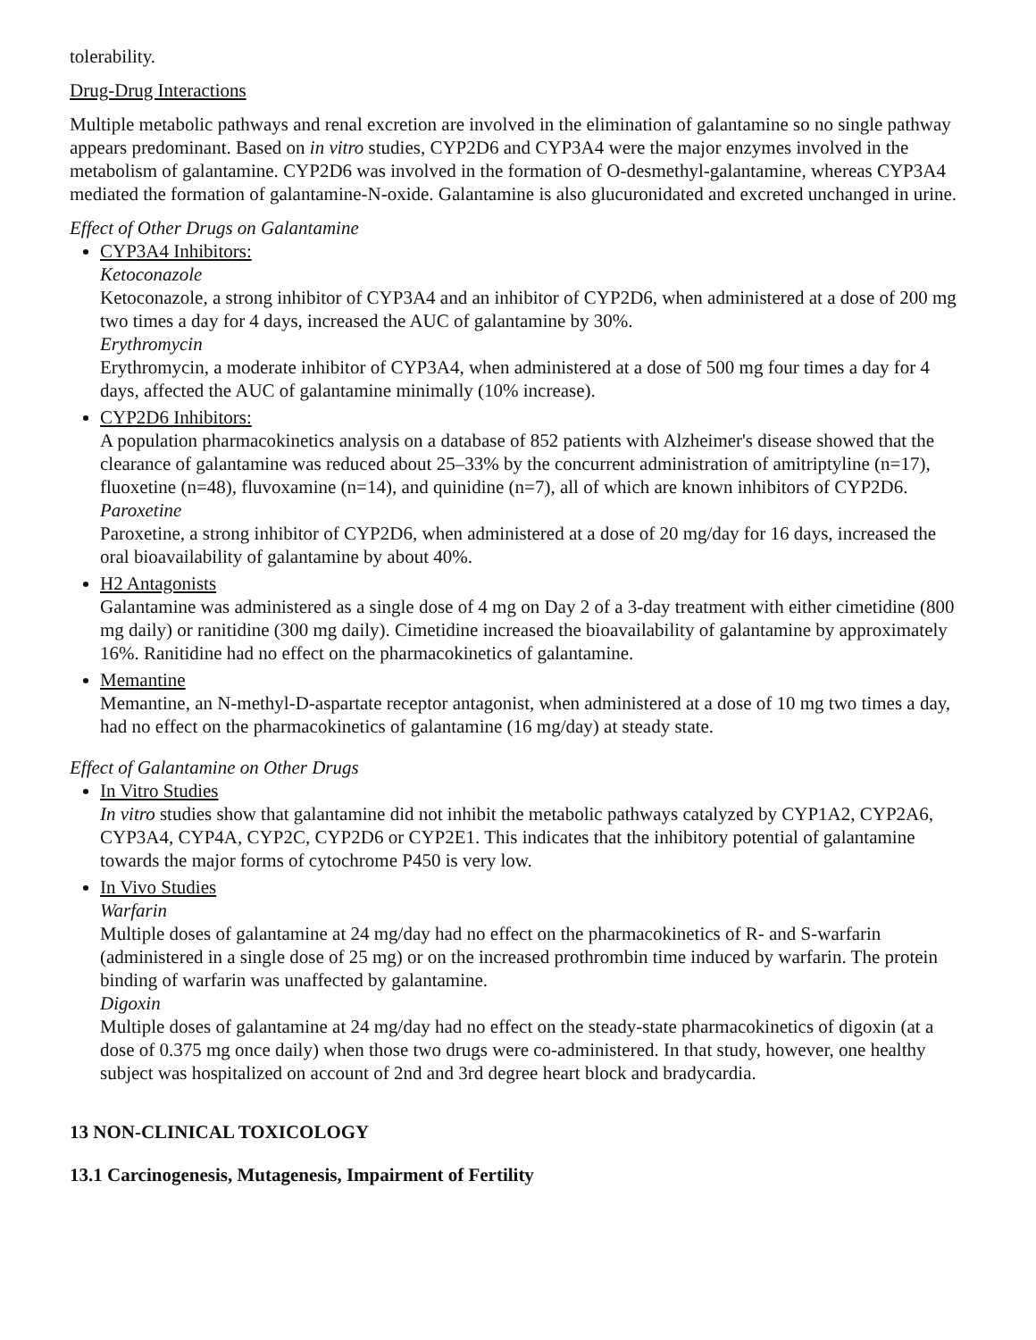tolerability.
Drug-Drug Interactions
Multiple metabolic pathways and renal excretion are involved in the elimination of galantamine so no single pathway appears predominant. Based on in vitro studies, CYP2D6 and CYP3A4 were the major enzymes involved in the metabolism of galantamine. CYP2D6 was involved in the formation of O-desmethyl-galantamine, whereas CYP3A4 mediated the formation of galantamine-N-oxide. Galantamine is also glucuronidated and excreted unchanged in urine.
Effect of Other Drugs on Galantamine
CYP3A4 Inhibitors:
Ketoconazole
Ketoconazole, a strong inhibitor of CYP3A4 and an inhibitor of CYP2D6, when administered at a dose of 200 mg two times a day for 4 days, increased the AUC of galantamine by 30%.
Erythromycin
Erythromycin, a moderate inhibitor of CYP3A4, when administered at a dose of 500 mg four times a day for 4 days, affected the AUC of galantamine minimally (10% increase).
CYP2D6 Inhibitors:
A population pharmacokinetics analysis on a database of 852 patients with Alzheimer's disease showed that the clearance of galantamine was reduced about 25–33% by the concurrent administration of amitriptyline (n=17), fluoxetine (n=48), fluvoxamine (n=14), and quinidine (n=7), all of which are known inhibitors of CYP2D6.
Paroxetine
Paroxetine, a strong inhibitor of CYP2D6, when administered at a dose of 20 mg/day for 16 days, increased the oral bioavailability of galantamine by about 40%.
H2 Antagonists
Galantamine was administered as a single dose of 4 mg on Day 2 of a 3-day treatment with either cimetidine (800 mg daily) or ranitidine (300 mg daily). Cimetidine increased the bioavailability of galantamine by approximately 16%. Ranitidine had no effect on the pharmacokinetics of galantamine.
Memantine
Memantine, an N-methyl-D-aspartate receptor antagonist, when administered at a dose of 10 mg two times a day, had no effect on the pharmacokinetics of galantamine (16 mg/day) at steady state.
Effect of Galantamine on Other Drugs
In Vitro Studies
In vitro studies show that galantamine did not inhibit the metabolic pathways catalyzed by CYP1A2, CYP2A6, CYP3A4, CYP4A, CYP2C, CYP2D6 or CYP2E1. This indicates that the inhibitory potential of galantamine towards the major forms of cytochrome P450 is very low.
In Vivo Studies
Warfarin
Multiple doses of galantamine at 24 mg/day had no effect on the pharmacokinetics of R- and S-warfarin (administered in a single dose of 25 mg) or on the increased prothrombin time induced by warfarin. The protein binding of warfarin was unaffected by galantamine.
Digoxin
Multiple doses of galantamine at 24 mg/day had no effect on the steady-state pharmacokinetics of digoxin (at a dose of 0.375 mg once daily) when those two drugs were co-administered. In that study, however, one healthy subject was hospitalized on account of 2nd and 3rd degree heart block and bradycardia.
13 NON-CLINICAL TOXICOLOGY
13.1 Carcinogenesis, Mutagenesis, Impairment of Fertility